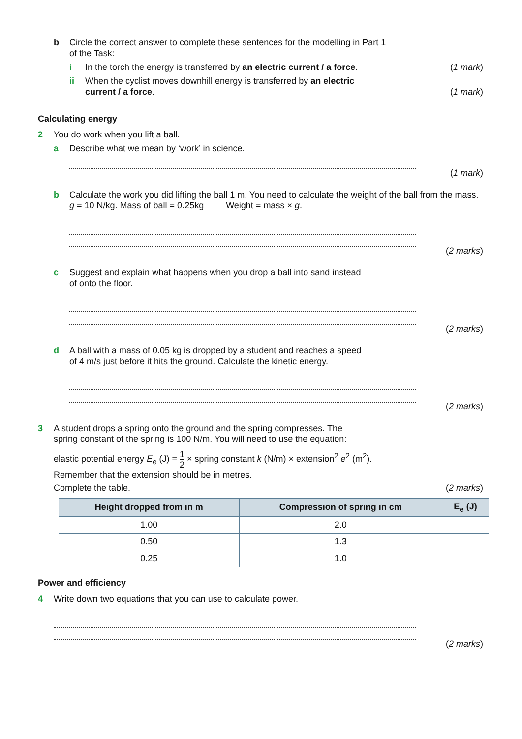b Circle the correct answer to complete these sentences for the modelling in Part 1
of the Task:
i In the torch the energy is transferred by an electric current / a force.
(1 mark)
ii When the cyclist moves downhill energy is transferred by an electric
current / a force.
(1 mark)
Calculating energy
2 You do work when you lift a ball.
a Describe what we mean by ‘work’ in science.
(1 mark)
b Calculate the work you did lifting the ball 1 m. You need to calculate the weight of the ball from the mass. g = 10 N/kg. Mass of ball = 0.25kg Weight = mass × g.
(2 marks)
c Suggest and explain what happens when you drop a ball into sand instead
of onto the floor.
(2 marks)
d A ball with a mass of 0.05 kg is dropped by a student and reaches a speed
of 4 m/s just before it hits the ground. Calculate the kinetic energy.
(2 marks)
3 A student drops a spring onto the ground and the spring compresses. The
spring constant of the spring is 100 N/m. You will need to use the equation:
elastic potential energy E<sub>e</sub> (J) = 1 2 × spring constant k (N/m) × extension<sup>2</sup> e<sup>2</sup> (m<sup>2</sup>).
Remember that the extension should be in metres.
Complete the table. (2 marks)
| Height dropped from in m | Compression of spring in cm | E<sub>e</sub> (J) |
| --- | --- | --- |
| 1.00 | 2.0 | |
| 0.50 | 1.3 | |
| 0.25 | 1.0 | |
Power and efficiency
4 Write down two equations that you can use to calculate power.
(2 marks)